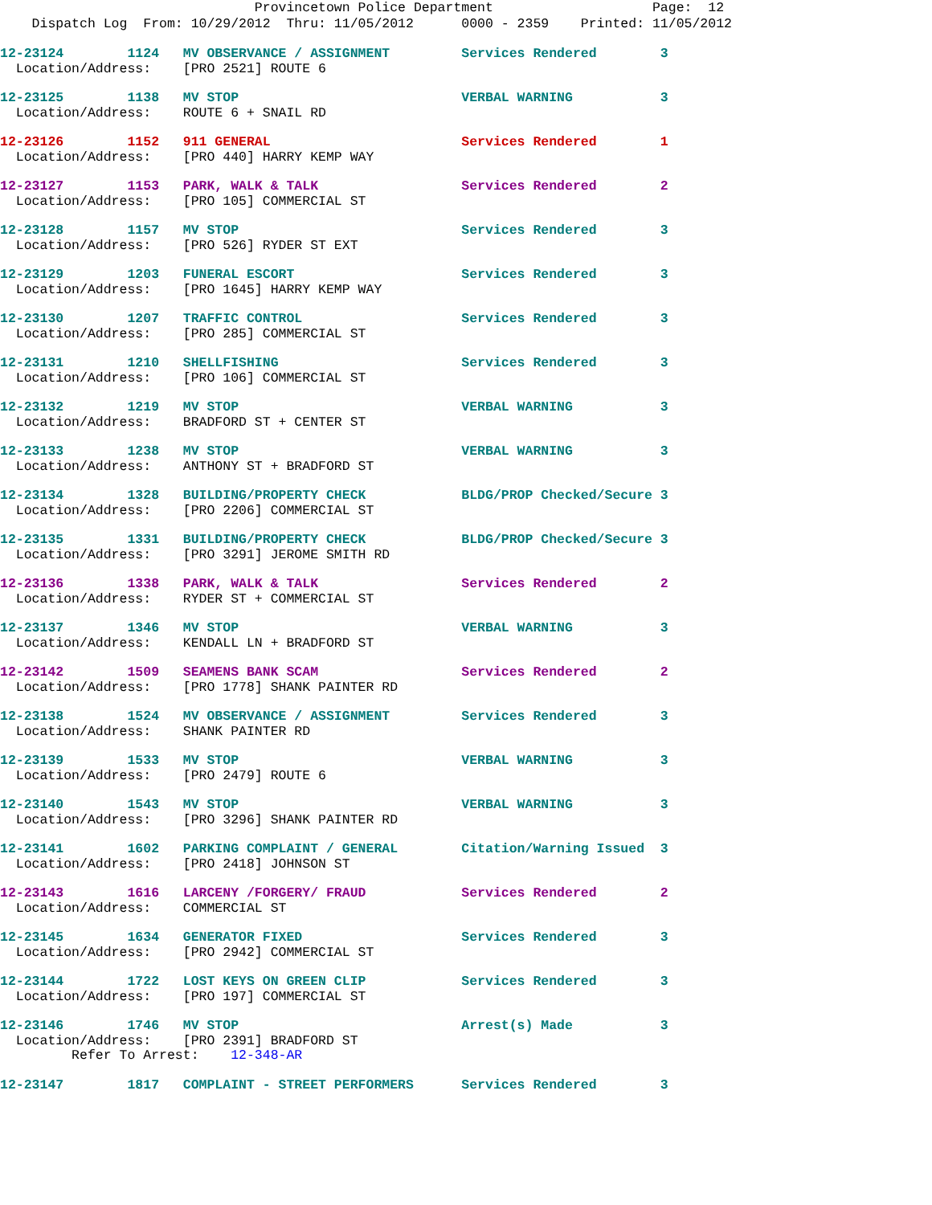Provincetown Police Department                    Page:  12
    Dispatch Log  From: 10/29/2012  Thru: 11/05/2012      0000 - 2359    Printed: 11/05/2012
12-23124        1124   MV OBSERVANCE / ASSIGNMENT         Services Rendered        3
  Location/Address:    [PRO 2521] ROUTE 6
12-23125        1138   MV STOP                            VERBAL WARNING           3
  Location/Address:    ROUTE 6 + SNAIL RD
12-23126        1152   911 GENERAL                        Services Rendered        1
  Location/Address:    [PRO 440] HARRY KEMP WAY
12-23127        1153   PARK, WALK & TALK                  Services Rendered        2
  Location/Address:    [PRO 105] COMMERCIAL ST
12-23128        1157   MV STOP                            Services Rendered        3
  Location/Address:    [PRO 526] RYDER ST EXT
12-23129        1203   FUNERAL ESCORT                     Services Rendered        3
  Location/Address:    [PRO 1645] HARRY KEMP WAY
12-23130        1207   TRAFFIC CONTROL                    Services Rendered        3
  Location/Address:    [PRO 285] COMMERCIAL ST
12-23131        1210   SHELLFISHING                       Services Rendered        3
  Location/Address:    [PRO 106] COMMERCIAL ST
12-23132        1219   MV STOP                            VERBAL WARNING           3
  Location/Address:    BRADFORD ST + CENTER ST
12-23133        1238   MV STOP                            VERBAL WARNING           3
  Location/Address:    ANTHONY ST + BRADFORD ST
12-23134        1328   BUILDING/PROPERTY CHECK            BLDG/PROP Checked/Secure 3
  Location/Address:    [PRO 2206] COMMERCIAL ST
12-23135        1331   BUILDING/PROPERTY CHECK            BLDG/PROP Checked/Secure 3
  Location/Address:    [PRO 3291] JEROME SMITH RD
12-23136        1338   PARK, WALK & TALK                  Services Rendered        2
  Location/Address:    RYDER ST + COMMERCIAL ST
12-23137        1346   MV STOP                            VERBAL WARNING           3
  Location/Address:    KENDALL LN + BRADFORD ST
12-23142        1509   SEAMENS BANK SCAM                  Services Rendered        2
  Location/Address:    [PRO 1778] SHANK PAINTER RD
12-23138        1524   MV OBSERVANCE / ASSIGNMENT         Services Rendered        3
  Location/Address:    SHANK PAINTER RD
12-23139        1533   MV STOP                            VERBAL WARNING           3
  Location/Address:    [PRO 2479] ROUTE 6
12-23140        1543   MV STOP                            VERBAL WARNING           3
  Location/Address:    [PRO 3296] SHANK PAINTER RD
12-23141        1602   PARKING COMPLAINT / GENERAL        Citation/Warning Issued  3
  Location/Address:    [PRO 2418] JOHNSON ST
12-23143        1616   LARCENY /FORGERY/ FRAUD            Services Rendered        2
  Location/Address:    COMMERCIAL ST
12-23145        1634   GENERATOR FIXED                    Services Rendered        3
  Location/Address:    [PRO 2942] COMMERCIAL ST
12-23144        1722   LOST KEYS ON GREEN CLIP            Services Rendered        3
  Location/Address:    [PRO 197] COMMERCIAL ST
12-23146        1746   MV STOP                            Arrest(s) Made           3
  Location/Address:    [PRO 2391] BRADFORD ST
         Refer To Arrest:    12-348-AR
12-23147        1817   COMPLAINT - STREET PERFORMERS      Services Rendered        3